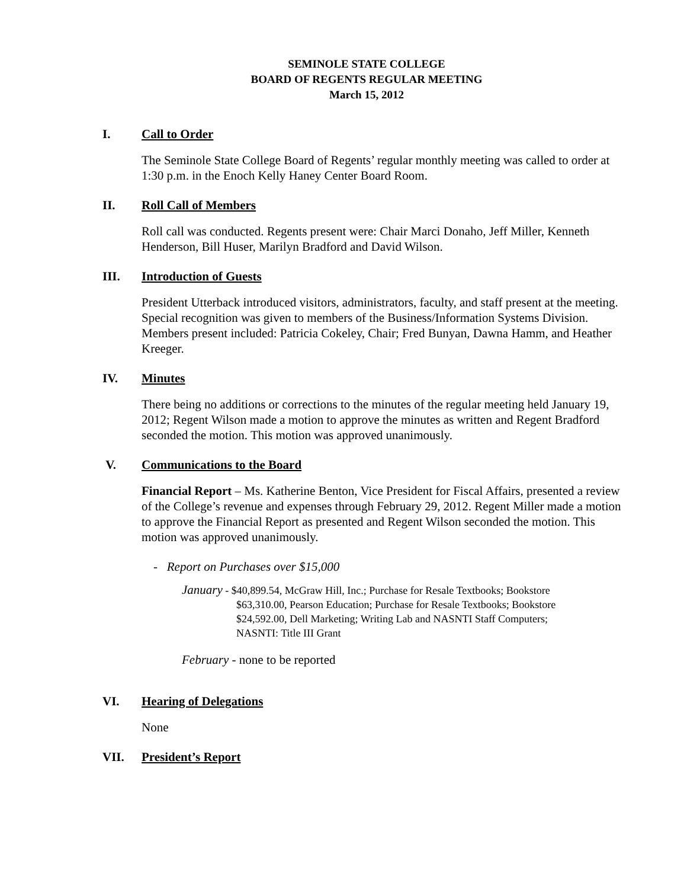SEMINOLE STATE COLLEGE
BOARD OF REGENTS REGULAR MEETING
March 15, 2012
I. Call to Order
The Seminole State College Board of Regents’ regular monthly meeting was called to order at 1:30 p.m. in the Enoch Kelly Haney Center Board Room.
II. Roll Call of Members
Roll call was conducted. Regents present were: Chair Marci Donaho, Jeff Miller, Kenneth Henderson, Bill Huser, Marilyn Bradford and David Wilson.
III. Introduction of Guests
President Utterback introduced visitors, administrators, faculty, and staff present at the meeting. Special recognition was given to members of the Business/Information Systems Division. Members present included: Patricia Cokeley, Chair; Fred Bunyan, Dawna Hamm, and Heather Kreeger.
IV. Minutes
There being no additions or corrections to the minutes of the regular meeting held January 19, 2012; Regent Wilson made a motion to approve the minutes as written and Regent Bradford seconded the motion. This motion was approved unanimously.
V. Communications to the Board
Financial Report – Ms. Katherine Benton, Vice President for Fiscal Affairs, presented a review of the College’s revenue and expenses through February 29, 2012. Regent Miller made a motion to approve the Financial Report as presented and Regent Wilson seconded the motion. This motion was approved unanimously.
- Report on Purchases over $15,000
January - $40,899.54, McGraw Hill, Inc.; Purchase for Resale Textbooks; Bookstore
$63,310.00, Pearson Education; Purchase for Resale Textbooks; Bookstore
$24,592.00, Dell Marketing; Writing Lab and NASNTI Staff Computers;
NASNTI: Title III Grant
February - none to be reported
VI. Hearing of Delegations
None
VII. President’s Report